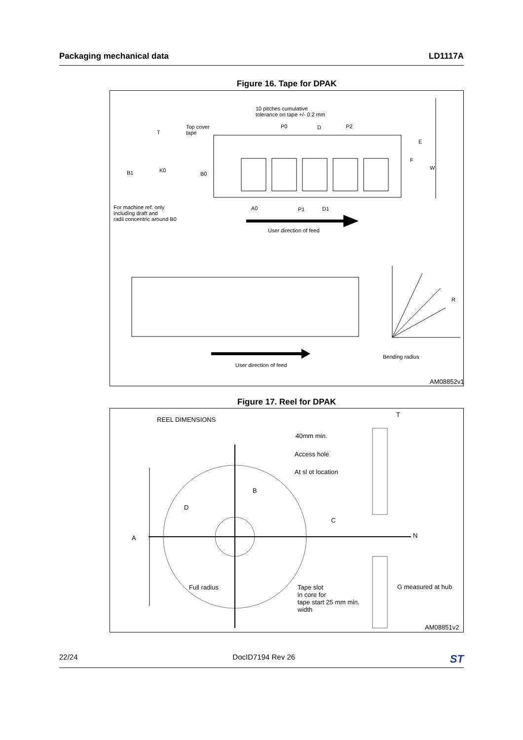Packaging mechanical data LD1117A
Figure 16. Tape for DPAK
10 pitches cumulative
tolerance on tape +/- 0.2 mm
P0 D P2 Top cover
tape T
E
F
W
B1 K0
B0
For machine ref. only
including draft and
radii concentric around B0
A0 P1 D1
User direction of feed
R
Bending radius
User direction of feed
AM08852v1
Figure 17. Reel for DPAK
REEL DIMENSIONS
T
40mm min.
Access hole
At sl ot location
B
D
C
A N
Full radius Tape slot
in core for
tape start 25 mm min.
width
G measured at hub
AM08851v2
22/24 DocID7194 Rev 26 ST